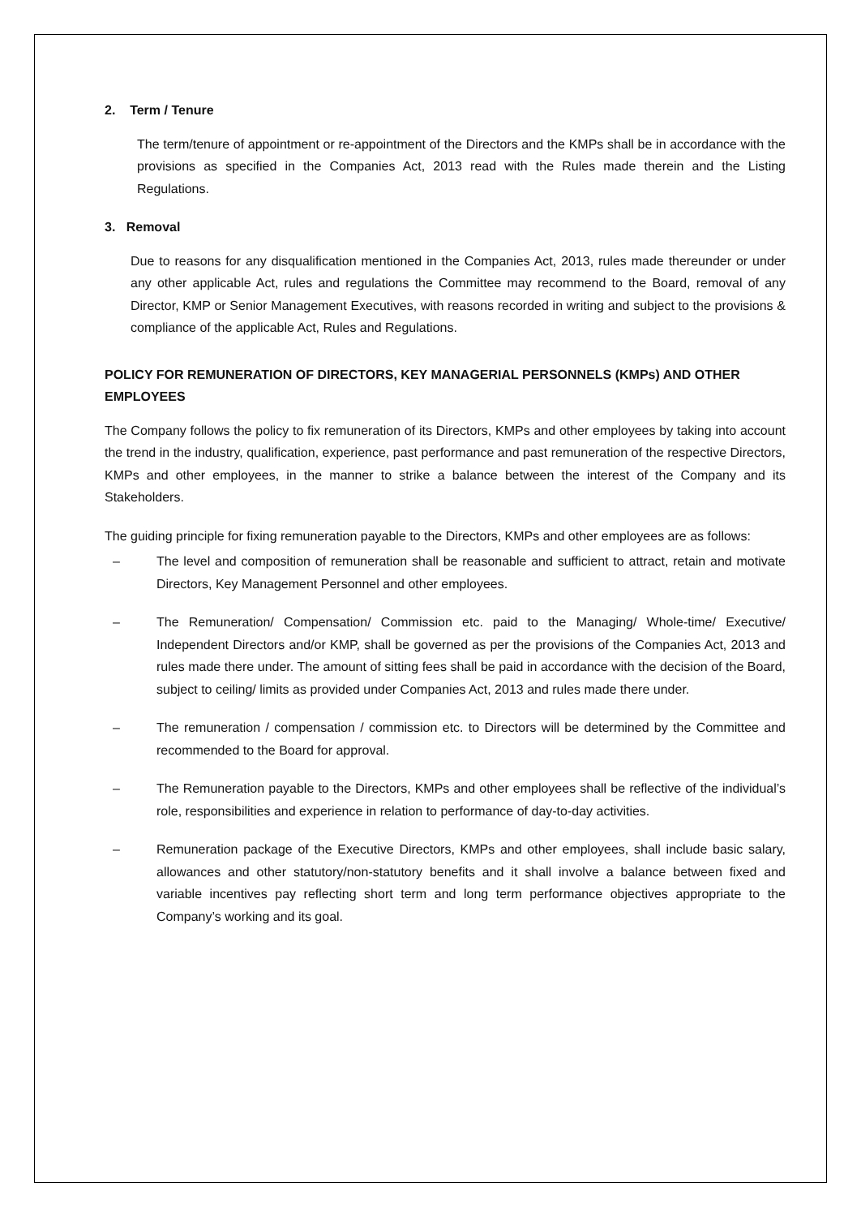2. Term / Tenure
The term/tenure of appointment or re-appointment of the Directors and the KMPs shall be in accordance with the provisions as specified in the Companies Act, 2013 read with the Rules made therein and the Listing Regulations.
3. Removal
Due to reasons for any disqualification mentioned in the Companies Act, 2013, rules made thereunder or under any other applicable Act, rules and regulations the Committee may recommend to the Board, removal of any Director, KMP or Senior Management Executives, with reasons recorded in writing and subject to the provisions & compliance of the applicable Act, Rules and Regulations.
POLICY FOR REMUNERATION OF DIRECTORS, KEY MANAGERIAL PERSONNELS (KMPs) AND OTHER EMPLOYEES
The Company follows the policy to fix remuneration of its Directors, KMPs and other employees by taking into account the trend in the industry, qualification, experience, past performance and past remuneration of the respective Directors, KMPs and other employees, in the manner to strike a balance between the interest of the Company and its Stakeholders.
The guiding principle for fixing remuneration payable to the Directors, KMPs and other employees are as follows:
– The level and composition of remuneration shall be reasonable and sufficient to attract, retain and motivate Directors, Key Management Personnel and other employees.
– The Remuneration/ Compensation/ Commission etc. paid to the Managing/ Whole-time/ Executive/ Independent Directors and/or KMP, shall be governed as per the provisions of the Companies Act, 2013 and rules made there under. The amount of sitting fees shall be paid in accordance with the decision of the Board, subject to ceiling/ limits as provided under Companies Act, 2013 and rules made there under.
– The remuneration / compensation / commission etc. to Directors will be determined by the Committee and recommended to the Board for approval.
– The Remuneration payable to the Directors, KMPs and other employees shall be reflective of the individual’s role, responsibilities and experience in relation to performance of day-to-day activities.
– Remuneration package of the Executive Directors, KMPs and other employees, shall include basic salary, allowances and other statutory/non-statutory benefits and it shall involve a balance between fixed and variable incentives pay reflecting short term and long term performance objectives appropriate to the Company’s working and its goal.